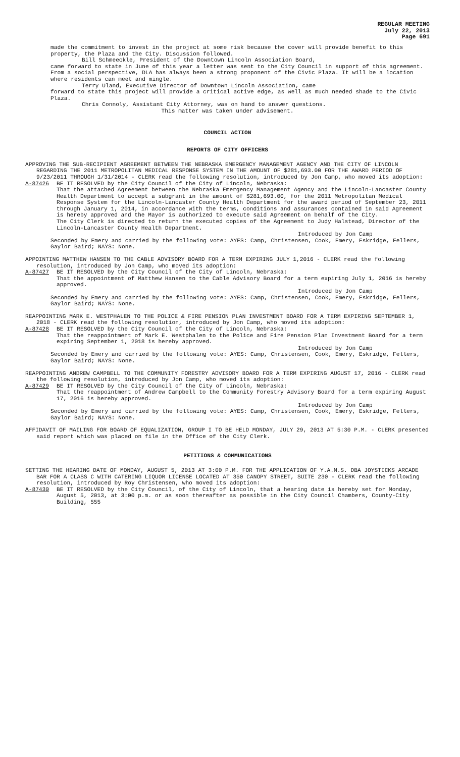REGULAR MEETING
July 22, 2013
Page 691
made the commitment to invest in the project at some risk because the cover will provide benefit to this property, the Plaza and the City. Discussion followed.
Bill Schmeeckle, President of the Downtown Lincoln Association Board,
came forward to state in June of this year a letter was sent to the City Council in support of this agreement. From a social perspective, DLA has always been a strong proponent of the Civic Plaza. It will be a location where residents can meet and mingle.
Terry Uland, Executive Director of Downtown Lincoln Association, came
forward to state this project will provide a critical active edge, as well as much needed shade to the Civic Plaza.
Chris Connoly, Assistant City Attorney, was on hand to answer questions.
This matter was taken under advisement.
COUNCIL ACTION
REPORTS OF CITY OFFICERS
APPROVING THE SUB-RECIPIENT AGREEMENT BETWEEN THE NEBRASKA EMERGENCY MANAGEMENT AGENCY AND THE CITY OF LINCOLN REGARDING THE 2011 METROPOLITAN MEDICAL RESPONSE SYSTEM IN THE AMOUNT OF $281,693.00 FOR THE AWARD PERIOD OF 9/23/2011 THROUGH 1/31/2014 - CLERK read the following resolution, introduced by Jon Camp, who moved its adoption:
A-87426 BE IT RESOLVED by the City Council of the City of Lincoln, Nebraska:
That the attached Agreement between the Nebraska Emergency Management Agency and the Lincoln-Lancaster County Health Department to accept a subgrant in the amount of $281,693.00, for the 2011 Metropolitan Medical Response System for the Lincoln-Lancaster County Health Department for the award period of September 23, 2011 through January 1, 2014, in accordance with the terms, conditions and assurances contained in said Agreement is hereby approved and the Mayor is authorized to execute said Agreement on behalf of the City.
The City Clerk is directed to return the executed copies of the Agreement to Judy Halstead, Director of the Lincoln-Lancaster County Health Department.
Introduced by Jon Camp
Seconded by Emery and carried by the following vote: AYES: Camp, Christensen, Cook, Emery, Eskridge, Fellers, Gaylor Baird; NAYS: None.
APPOINTING MATTHEW HANSEN TO THE CABLE ADVISORY BOARD FOR A TERM EXPIRING JULY 1,2016 - CLERK read the following resolution, introduced by Jon Camp, who moved its adoption:
A-87427 BE IT RESOLVED by the City Council of the City of Lincoln, Nebraska:
That the appointment of Matthew Hansen to the Cable Advisory Board for a term expiring July 1, 2016 is hereby approved.
Introduced by Jon Camp
Seconded by Emery and carried by the following vote: AYES: Camp, Christensen, Cook, Emery, Eskridge, Fellers, Gaylor Baird; NAYS: None.
REAPPOINTING MARK E. WESTPHALEN TO THE POLICE & FIRE PENSION PLAN INVESTMENT BOARD FOR A TERM EXPIRING SEPTEMBER 1, 2018 - CLERK read the following resolution, introduced by Jon Camp, who moved its adoption:
A-87428 BE IT RESOLVED by the City Council of the City of Lincoln, Nebraska:
That the reappointment of Mark E. Westphalen to the Police and Fire Pension Plan Investment Board for a term expiring September 1, 2018 is hereby approved.
Introduced by Jon Camp
Seconded by Emery and carried by the following vote: AYES: Camp, Christensen, Cook, Emery, Eskridge, Fellers, Gaylor Baird; NAYS: None.
REAPPOINTING ANDREW CAMPBELL TO THE COMMUNITY FORESTRY ADVISORY BOARD FOR A TERM EXPIRING AUGUST 17, 2016 - CLERK read the following resolution, introduced by Jon Camp, who moved its adoption:
A-87429 BE IT RESOLVED by the City Council of the City of Lincoln, Nebraska:
That the reappointment of Andrew Campbell to the Community Forestry Advisory Board for a term expiring August 17, 2016 is hereby approved.
Introduced by Jon Camp
Seconded by Emery and carried by the following vote: AYES: Camp, Christensen, Cook, Emery, Eskridge, Fellers, Gaylor Baird; NAYS: None.
AFFIDAVIT OF MAILING FOR BOARD OF EQUALIZATION, GROUP I TO BE HELD MONDAY, JULY 29, 2013 AT 5:30 P.M. - CLERK presented said report which was placed on file in the Office of the City Clerk.
PETITIONS & COMMUNICATIONS
SETTING THE HEARING DATE OF MONDAY, AUGUST 5, 2013 AT 3:00 P.M. FOR THE APPLICATION OF Y.A.M.S. DBA JOYSTICKS ARCADE BAR FOR A CLASS C WITH CATERING LIQUOR LICENSE LOCATED AT 350 CANOPY STREET, SUITE 230 - CLERK read the following resolution, introduced by Roy Christensen, who moved its adoption:
A-87430 BE IT RESOLVED by the City Council, of the City of Lincoln, that a hearing date is hereby set for Monday, August 5, 2013, at 3:00 p.m. or as soon thereafter as possible in the City Council Chambers, County-City Building, 555